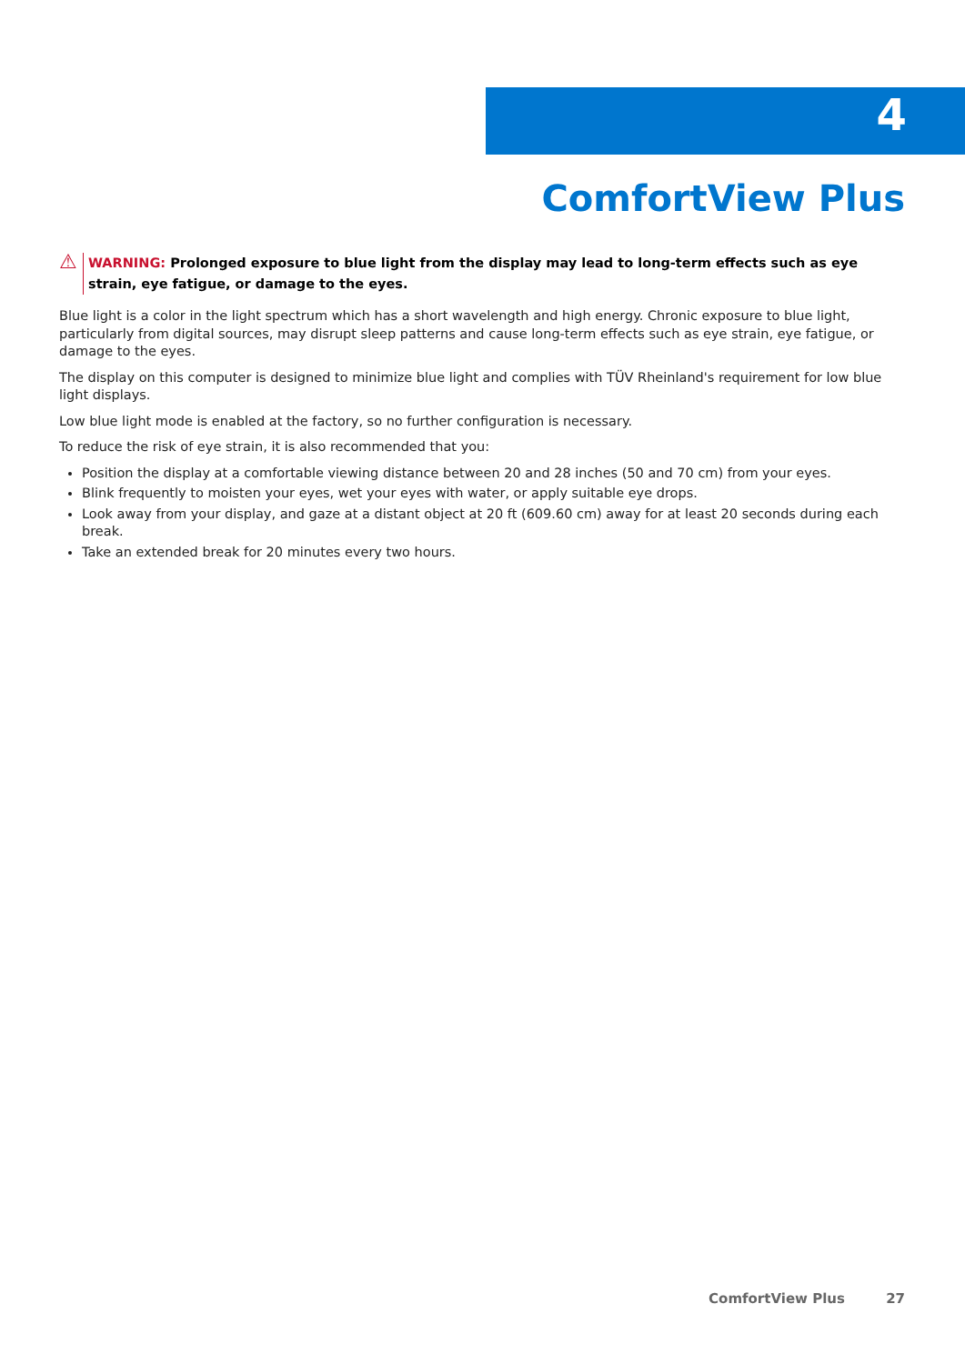4
ComfortView Plus
⚠
WARNING: Prolonged exposure to blue light from the display may lead to long-term effects such as eye strain, eye fatigue, or damage to the eyes.
Blue light is a color in the light spectrum which has a short wavelength and high energy. Chronic exposure to blue light, particularly from digital sources, may disrupt sleep patterns and cause long-term effects such as eye strain, eye fatigue, or damage to the eyes.
The display on this computer is designed to minimize blue light and complies with TÜV Rheinland's requirement for low blue light displays.
Low blue light mode is enabled at the factory, so no further configuration is necessary.
To reduce the risk of eye strain, it is also recommended that you:
Position the display at a comfortable viewing distance between 20 and 28 inches (50 and 70 cm) from your eyes.
Blink frequently to moisten your eyes, wet your eyes with water, or apply suitable eye drops.
Look away from your display, and gaze at a distant object at 20 ft (609.60 cm) away for at least 20 seconds during each break.
Take an extended break for 20 minutes every two hours.
ComfortView Plus 27